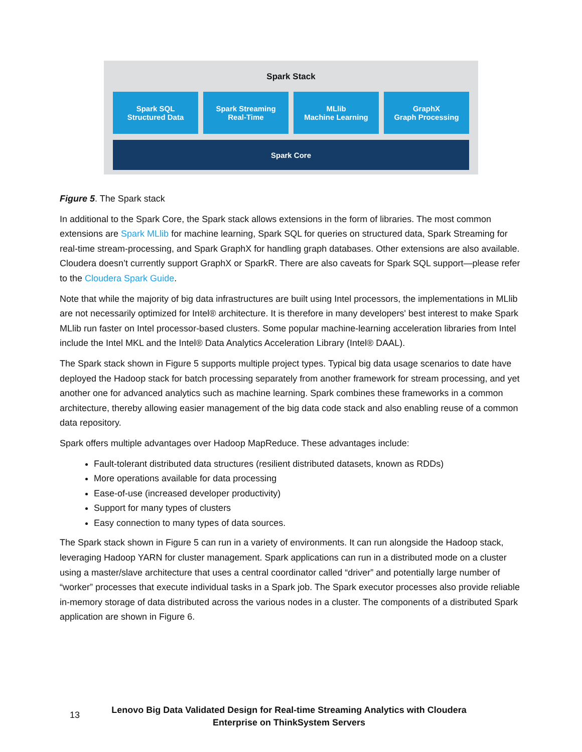Spark Stack
Spark SQL
Structured Data
Spark Streaming
Real-Time
MLlib
Machine Learning
GraphX
Graph Processing
Spark Core
Figure 5. The Spark stack
In additional to the Spark Core, the Spark stack allows extensions in the form of libraries. The most common extensions are Spark MLlib for machine learning, Spark SQL for queries on structured data, Spark Streaming for real-time stream-processing, and Spark GraphX for handling graph databases. Other extensions are also available. Cloudera doesn’t currently support GraphX or SparkR. There are also caveats for Spark SQL support—please refer to the Cloudera Spark Guide.
Note that while the majority of big data infrastructures are built using Intel processors, the implementations in MLlib are not necessarily optimized for Intel® architecture. It is therefore in many developers' best interest to make Spark MLlib run faster on Intel processor-based clusters. Some popular machine-learning acceleration libraries from Intel include the Intel MKL and the Intel® Data Analytics Acceleration Library (Intel® DAAL).
The Spark stack shown in Figure 5 supports multiple project types. Typical big data usage scenarios to date have deployed the Hadoop stack for batch processing separately from another framework for stream processing, and yet another one for advanced analytics such as machine learning. Spark combines these frameworks in a common architecture, thereby allowing easier management of the big data code stack and also enabling reuse of a common data repository.
Spark offers multiple advantages over Hadoop MapReduce. These advantages include:
Fault-tolerant distributed data structures (resilient distributed datasets, known as RDDs)
More operations available for data processing
Ease-of-use (increased developer productivity)
Support for many types of clusters
Easy connection to many types of data sources.
The Spark stack shown in Figure 5 can run in a variety of environments. It can run alongside the Hadoop stack, leveraging Hadoop YARN for cluster management. Spark applications can run in a distributed mode on a cluster using a master/slave architecture that uses a central coordinator called “driver” and potentially large number of “worker” processes that execute individual tasks in a Spark job. The Spark executor processes also provide reliable in-memory storage of data distributed across the various nodes in a cluster. The components of a distributed Spark application are shown in Figure 6.
13
Lenovo Big Data Validated Design for Real-time Streaming Analytics with Cloudera
Enterprise on ThinkSystem Servers